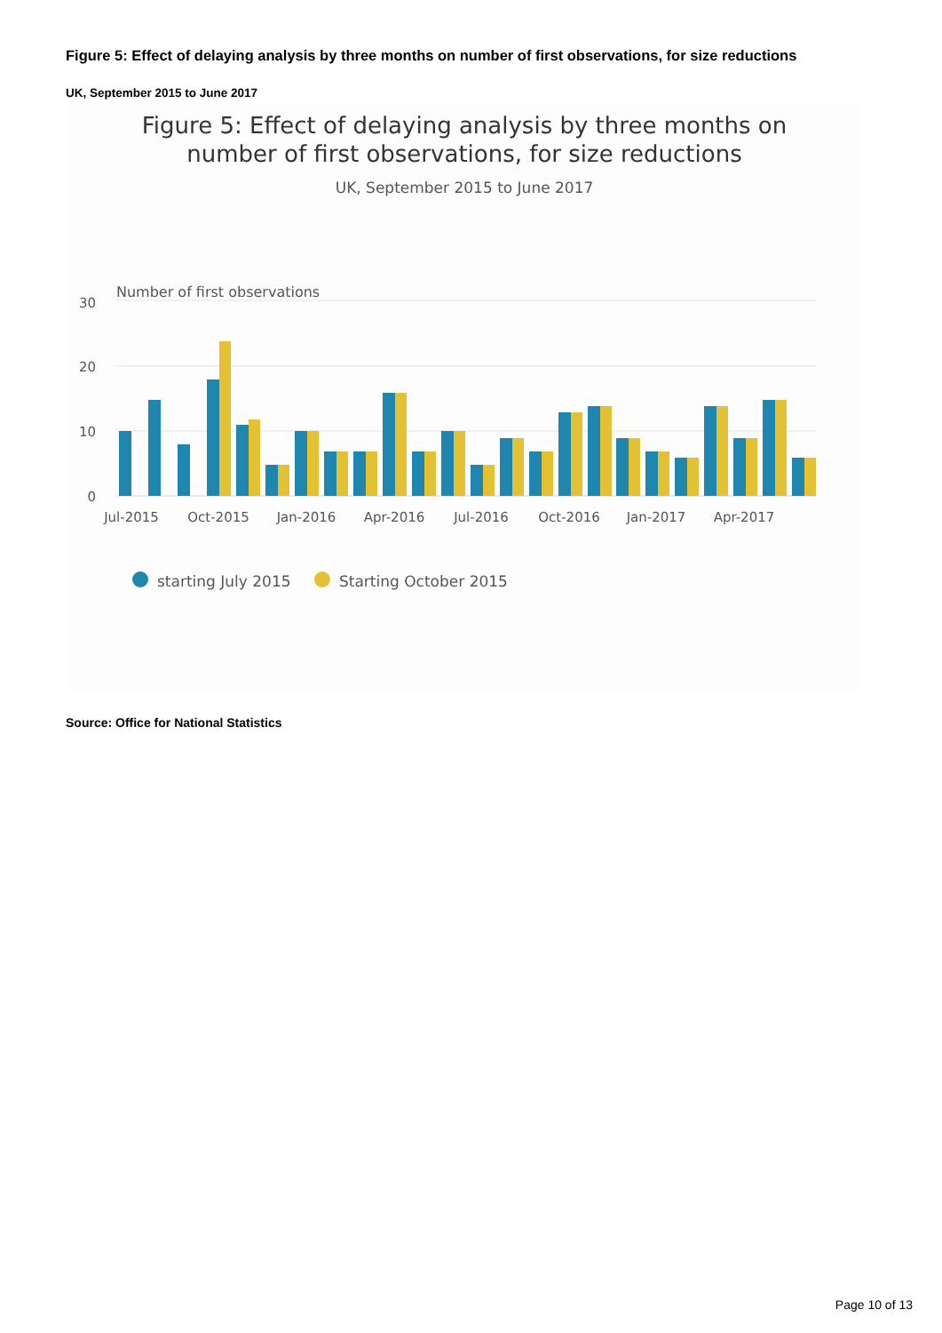Figure 5: Effect of delaying analysis by three months on number of first observations, for size reductions
UK, September 2015 to June 2017
Figure 5: Effect of delaying analysis by three months on
number of first observations, for size reductions
UK, September 2015 to June 2017
Number of first observations
30
20
10
0
Jul-2015
Oct-2015
Jan-2016
Apr-2016
Jul-2016
Oct-2016
Jan-2017
Apr-2017
starting July 2015
Starting October 2015
Source: Office for National Statistics
Page 10 of 13